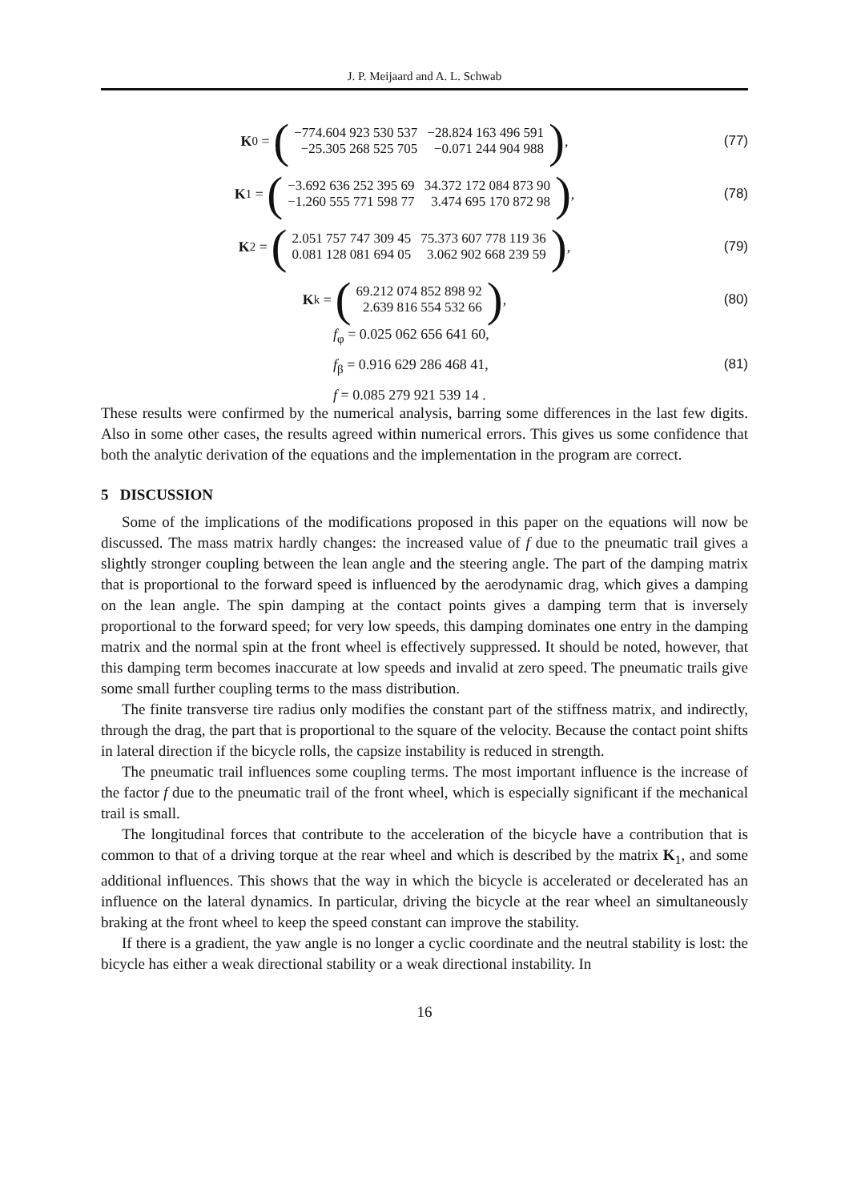J. P. Meijaard and A. L. Schwab
K<sub>0</sub> = (
| −774.604 923 530 537 | −28.824 163 496 591 |
| −25.305 268 525 705 | −0.071 244 904 988 |
),
(77)
K<sub>1</sub> = (
| −3.692 636 252 395 69 | 34.372 172 084 873 90 |
| −1.260 555 771 598 77 | 3.474 695 170 872 98 |
),
(78)
K<sub>2</sub> = (
| 2.051 757 747 309 45 | 75.373 607 778 119 36 |
| 0.081 128 081 694 05 | 3.062 902 668 239 59 |
),
(79)
K<sup>k</sup> = (
| 69.212 074 852 898 92 |
| 2.639 816 554 532 66 |
),
(80)
f<sub>φ</sub> = 0.025 062 656 641 60,
f<sub>β</sub> = 0.916 629 286 468 41,
f = 0.085 279 921 539 14 .
(81)
These results were confirmed by the numerical analysis, barring some differences in the last few digits. Also in some other cases, the results agreed within numerical errors. This gives us some confidence that both the analytic derivation of the equations and the implementation in the program are correct.
5 DISCUSSION
Some of the implications of the modifications proposed in this paper on the equations will now be discussed. The mass matrix hardly changes: the increased value of f due to the pneumatic trail gives a slightly stronger coupling between the lean angle and the steering angle. The part of the damping matrix that is proportional to the forward speed is influenced by the aerodynamic drag, which gives a damping on the lean angle. The spin damping at the contact points gives a damping term that is inversely proportional to the forward speed; for very low speeds, this damping dominates one entry in the damping matrix and the normal spin at the front wheel is effectively suppressed. It should be noted, however, that this damping term becomes inaccurate at low speeds and invalid at zero speed. The pneumatic trails give some small further coupling terms to the mass distribution.
The finite transverse tire radius only modifies the constant part of the stiffness matrix, and indirectly, through the drag, the part that is proportional to the square of the velocity. Because the contact point shifts in lateral direction if the bicycle rolls, the capsize instability is reduced in strength.
The pneumatic trail influences some coupling terms. The most important influence is the increase of the factor f due to the pneumatic trail of the front wheel, which is especially significant if the mechanical trail is small.
The longitudinal forces that contribute to the acceleration of the bicycle have a contribution that is common to that of a driving torque at the rear wheel and which is described by the matrix K<sub>1</sub>, and some additional influences. This shows that the way in which the bicycle is accelerated or decelerated has an influence on the lateral dynamics. In particular, driving the bicycle at the rear wheel an simultaneously braking at the front wheel to keep the speed constant can improve the stability.
If there is a gradient, the yaw angle is no longer a cyclic coordinate and the neutral stability is lost: the bicycle has either a weak directional stability or a weak directional instability. In
16